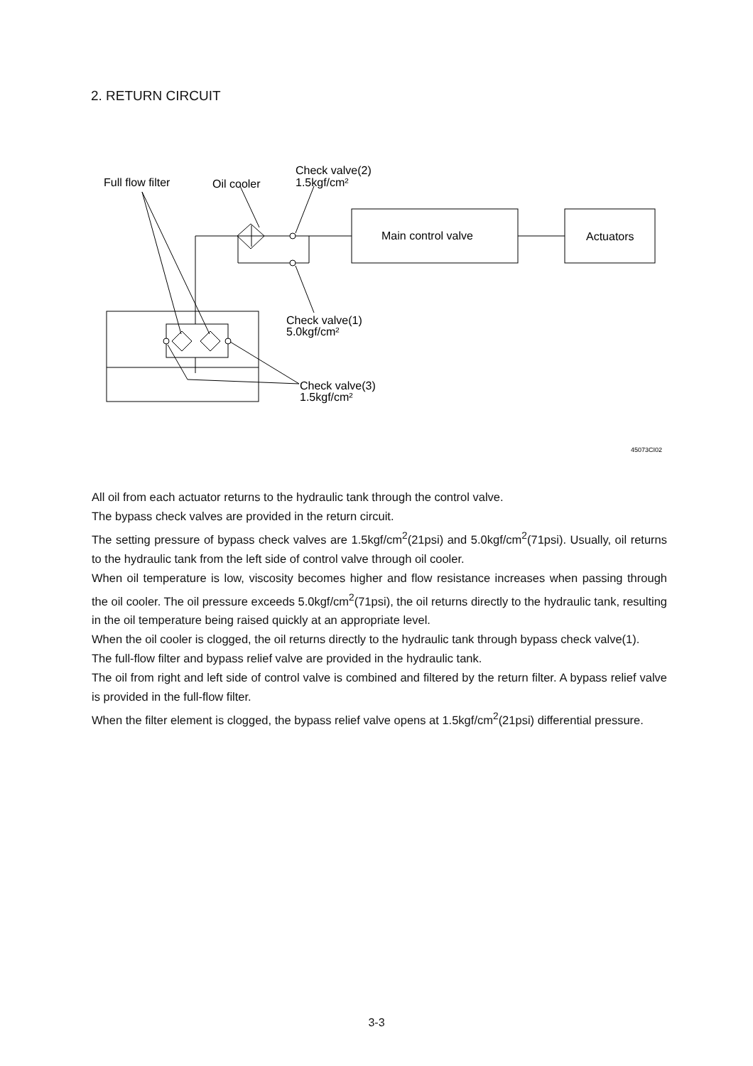2. RETURN CIRCUIT
Full flow filter
Oil cooler
Check valve(2)
1.5kgf/cm²
Main control valve
Actuators
Check valve(1)
5.0kgf/cm²
Check valve(3)
1.5kgf/cm²
45073CI02
All oil from each actuator returns to the hydraulic tank through the control valve.
The bypass check valves are provided in the return circuit.
The setting pressure of bypass check valves are 1.5kgf/cm<sup>2</sup>(21psi) and 5.0kgf/cm<sup>2</sup>(71psi). Usually, oil returns to the hydraulic tank from the left side of control valve through oil cooler.
When oil temperature is low, viscosity becomes higher and flow resistance increases when passing through the oil cooler. The oil pressure exceeds 5.0kgf/cm<sup>2</sup>(71psi), the oil returns directly to the hydraulic tank, resulting in the oil temperature being raised quickly at an appropriate level.
When the oil cooler is clogged, the oil returns directly to the hydraulic tank through bypass check valve(1).
The full-flow filter and bypass relief valve are provided in the hydraulic tank.
The oil from right and left side of control valve is combined and filtered by the return filter. A bypass relief valve is provided in the full-flow filter.
When the filter element is clogged, the bypass relief valve opens at 1.5kgf/cm<sup>2</sup>(21psi) differential pressure.
3-3